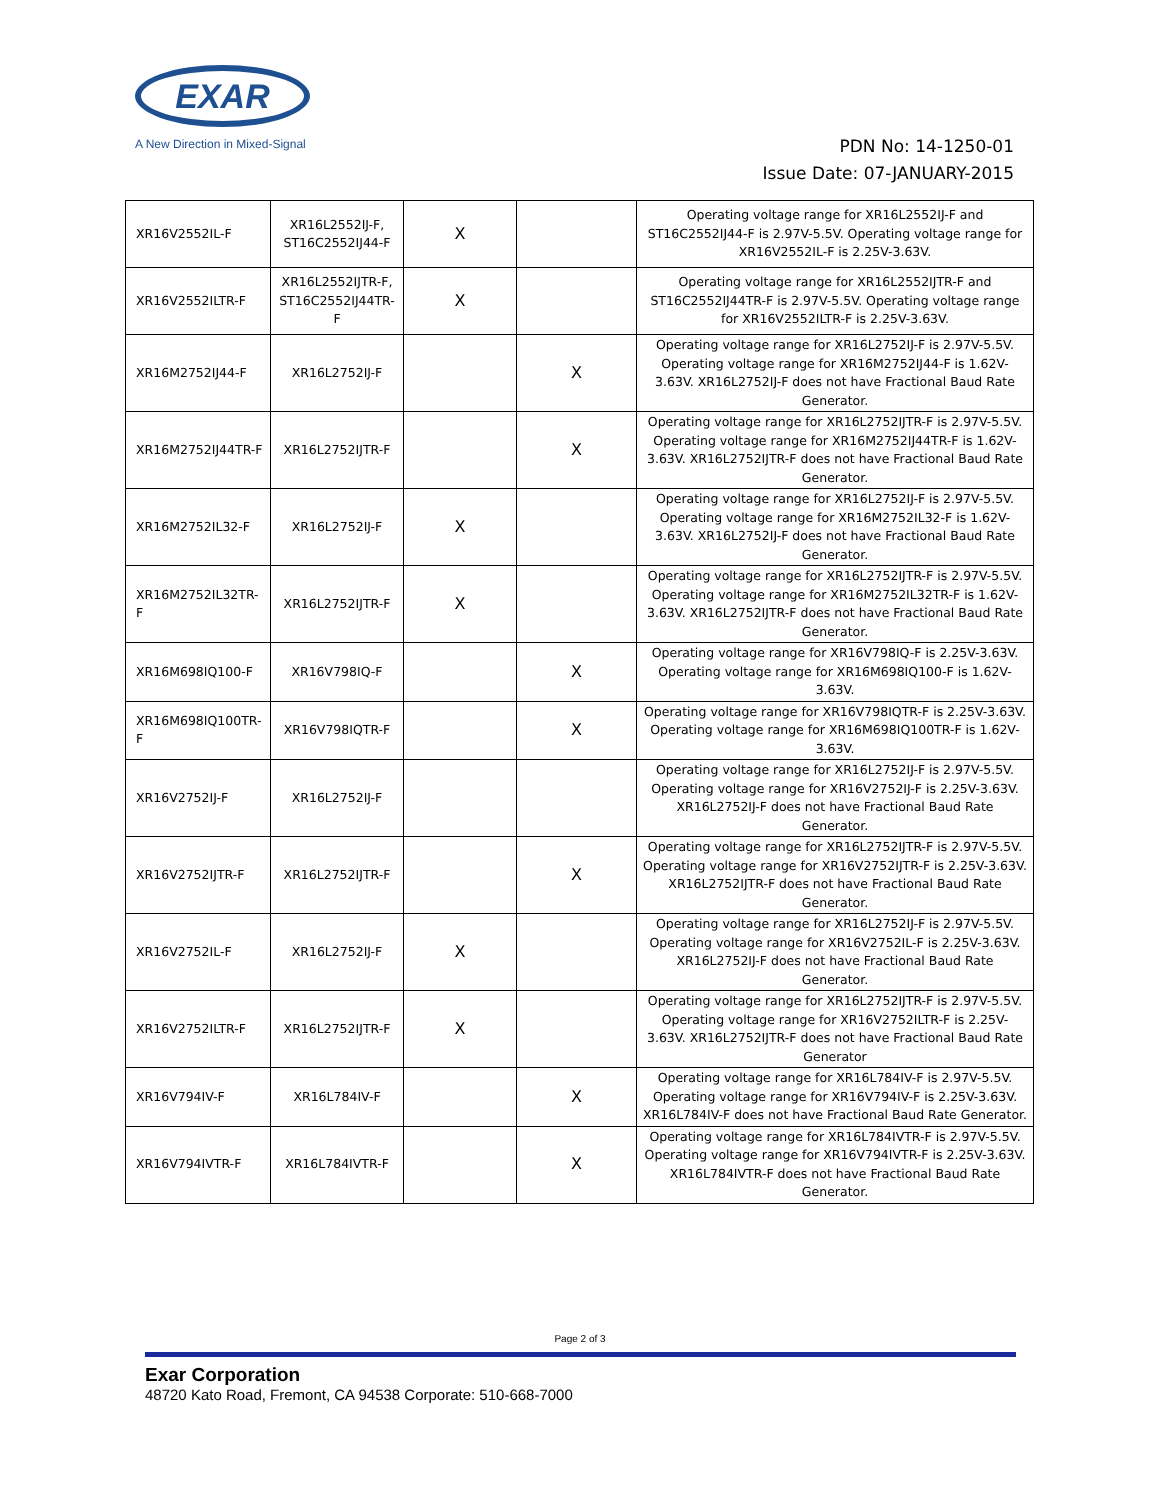EXAR
A New Direction in Mixed-Signal
PDN No: 14-1250-01
Issue Date: 07-JANUARY-2015
| XR16V2552IL-F | XR16L2552IJ-F, ST16C2552IJ44-F | X | | Operating voltage range for XR16L2552IJ-F and ST16C2552IJ44-F is 2.97V-5.5V. Operating voltage range for XR16V2552IL-F is 2.25V-3.63V. |
| XR16V2552ILTR-F | XR16L2552IJTR-F, ST16C2552IJ44TR-F | X | | Operating voltage range for XR16L2552IJTR-F and ST16C2552IJ44TR-F is 2.97V-5.5V. Operating voltage range for XR16V2552ILTR-F is 2.25V-3.63V. |
| XR16M2752IJ44-F | XR16L2752IJ-F | | X | Operating voltage range for XR16L2752IJ-F is 2.97V-5.5V. Operating voltage range for XR16M2752IJ44-F is 1.62V-3.63V. XR16L2752IJ-F does not have Fractional Baud Rate Generator. |
| XR16M2752IJ44TR-F | XR16L2752IJTR-F | | X | Operating voltage range for XR16L2752IJTR-F is 2.97V-5.5V. Operating voltage range for XR16M2752IJ44TR-F is 1.62V-3.63V. XR16L2752IJTR-F does not have Fractional Baud Rate Generator. |
| XR16M2752IL32-F | XR16L2752IJ-F | X | | Operating voltage range for XR16L2752IJ-F is 2.97V-5.5V. Operating voltage range for XR16M2752IL32-F is 1.62V-3.63V. XR16L2752IJ-F does not have Fractional Baud Rate Generator. |
| XR16M2752IL32TR-F | XR16L2752IJTR-F | X | | Operating voltage range for XR16L2752IJTR-F is 2.97V-5.5V. Operating voltage range for XR16M2752IL32TR-F is 1.62V-3.63V. XR16L2752IJTR-F does not have Fractional Baud Rate Generator. |
| XR16M698IQ100-F | XR16V798IQ-F | | X | Operating voltage range for XR16V798IQ-F is 2.25V-3.63V. Operating voltage range for XR16M698IQ100-F is 1.62V-3.63V. |
| XR16M698IQ100TR-F | XR16V798IQTR-F | | X | Operating voltage range for XR16V798IQTR-F is 2.25V-3.63V. Operating voltage range for XR16M698IQ100TR-F is 1.62V-3.63V. |
| XR16V2752IJ-F | XR16L2752IJ-F | | | Operating voltage range for XR16L2752IJ-F is 2.97V-5.5V. Operating voltage range for XR16V2752IJ-F is 2.25V-3.63V. XR16L2752IJ-F does not have Fractional Baud Rate Generator. |
| XR16V2752IJTR-F | XR16L2752IJTR-F | | X | Operating voltage range for XR16L2752IJTR-F is 2.97V-5.5V. Operating voltage range for XR16V2752IJTR-F is 2.25V-3.63V. XR16L2752IJTR-F does not have Fractional Baud Rate Generator. |
| XR16V2752IL-F | XR16L2752IJ-F | X | | Operating voltage range for XR16L2752IJ-F is 2.97V-5.5V. Operating voltage range for XR16V2752IL-F is 2.25V-3.63V. XR16L2752IJ-F does not have Fractional Baud Rate Generator. |
| XR16V2752ILTR-F | XR16L2752IJTR-F | X | | Operating voltage range for XR16L2752IJTR-F is 2.97V-5.5V. Operating voltage range for XR16V2752ILTR-F is 2.25V-3.63V. XR16L2752IJTR-F does not have Fractional Baud Rate Generator |
| XR16V794IV-F | XR16L784IV-F | | X | Operating voltage range for XR16L784IV-F is 2.97V-5.5V. Operating voltage range for XR16V794IV-F is 2.25V-3.63V. XR16L784IV-F does not have Fractional Baud Rate Generator. |
| XR16V794IVTR-F | XR16L784IVTR-F | | X | Operating voltage range for XR16L784IVTR-F is 2.97V-5.5V. Operating voltage range for XR16V794IVTR-F is 2.25V-3.63V. XR16L784IVTR-F does not have Fractional Baud Rate Generator. |
Page 2 of 3
Exar Corporation
48720 Kato Road, Fremont, CA 94538 Corporate: 510-668-7000